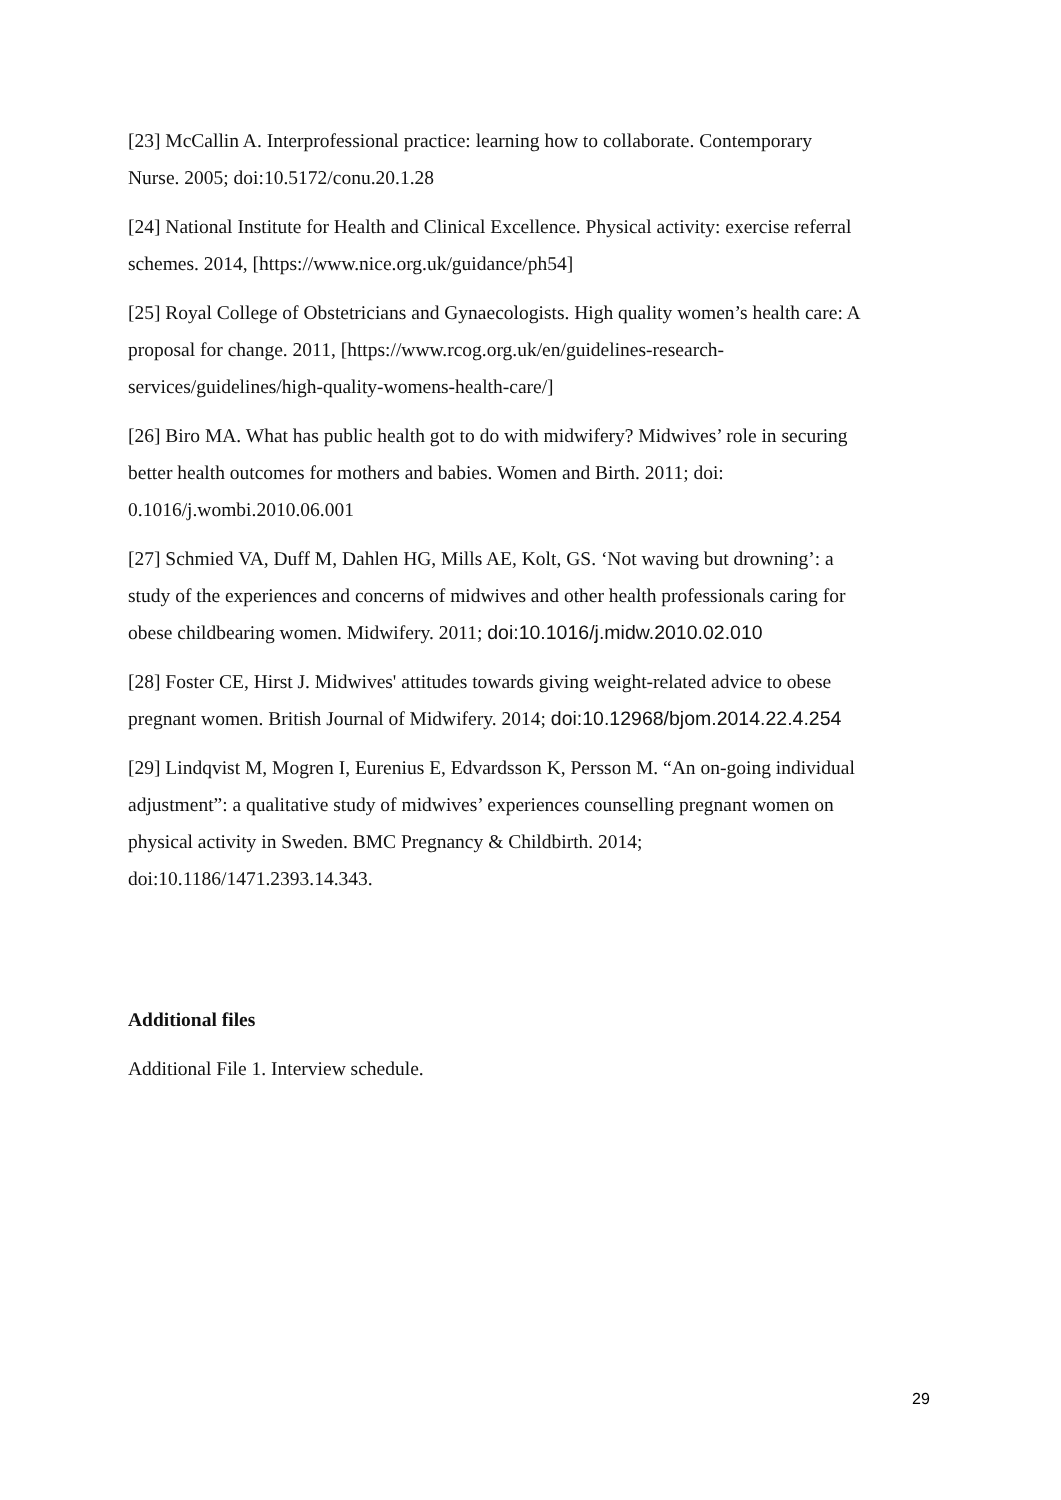[23] McCallin A. Interprofessional practice: learning how to collaborate. Contemporary Nurse. 2005; doi:10.5172/conu.20.1.28
[24] National Institute for Health and Clinical Excellence. Physical activity: exercise referral schemes. 2014, [https://www.nice.org.uk/guidance/ph54]
[25] Royal College of Obstetricians and Gynaecologists. High quality women’s health care: A proposal for change. 2011, [https://www.rcog.org.uk/en/guidelines-research-services/guidelines/high-quality-womens-health-care/]
[26] Biro MA. What has public health got to do with midwifery? Midwives’ role in securing better health outcomes for mothers and babies. Women and Birth. 2011; doi: 0.1016/j.wombi.2010.06.001
[27] Schmied VA, Duff M, Dahlen HG, Mills AE, Kolt, GS. ‘Not waving but drowning’: a study of the experiences and concerns of midwives and other health professionals caring for obese childbearing women. Midwifery. 2011; doi:10.1016/j.midw.2010.02.010
[28] Foster CE, Hirst J. Midwives' attitudes towards giving weight-related advice to obese pregnant women. British Journal of Midwifery. 2014; doi:10.12968/bjom.2014.22.4.254
[29] Lindqvist M, Mogren I, Eurenius E, Edvardsson K, Persson M. “An on-going individual adjustment”: a qualitative study of midwives’ experiences counselling pregnant women on physical activity in Sweden. BMC Pregnancy & Childbirth. 2014; doi:10.1186/1471.2393.14.343.
Additional files
Additional File 1. Interview schedule.
29